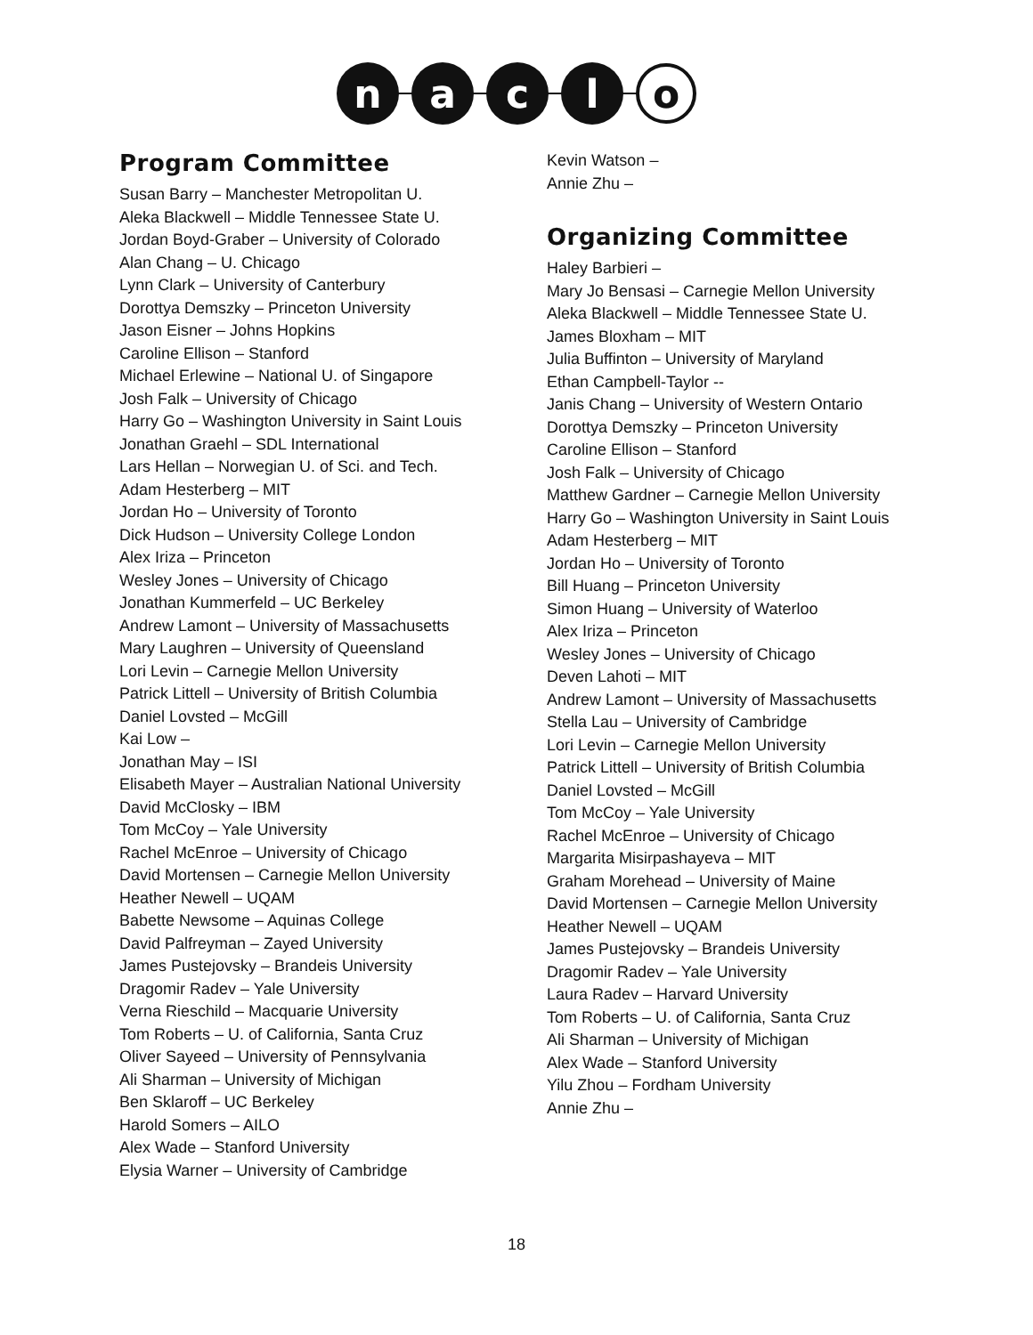n a c l
o
Program Committee
Susan Barry – Manchester Metropolitan U.
Aleka Blackwell – Middle Tennessee State U.
Jordan Boyd-Graber – University of Colorado
Alan Chang – U. Chicago
Lynn Clark – University of Canterbury
Dorottya Demszky – Princeton University
Jason Eisner – Johns Hopkins
Caroline Ellison – Stanford
Michael Erlewine – National U. of Singapore
Josh Falk – University of Chicago
Harry Go – Washington University in Saint Louis
Jonathan Graehl – SDL International
Lars Hellan – Norwegian U. of Sci. and Tech.
Adam Hesterberg – MIT
Jordan Ho – University of Toronto
Dick Hudson – University College London
Alex Iriza – Princeton
Wesley Jones – University of Chicago
Jonathan Kummerfeld – UC Berkeley
Andrew Lamont – University of Massachusetts
Mary Laughren – University of Queensland
Lori Levin – Carnegie Mellon University
Patrick Littell – University of British Columbia
Daniel Lovsted – McGill
Kai Low –
Jonathan May – ISI
Elisabeth Mayer – Australian National University
David McClosky – IBM
Tom McCoy – Yale University
Rachel McEnroe – University of Chicago
David Mortensen – Carnegie Mellon University
Heather Newell – UQAM
Babette Newsome – Aquinas College
David Palfreyman – Zayed University
James Pustejovsky – Brandeis University
Dragomir Radev – Yale University
Verna Rieschild – Macquarie University
Tom Roberts – U. of California, Santa Cruz
Oliver Sayeed – University of Pennsylvania
Ali Sharman – University of Michigan
Ben Sklaroff – UC Berkeley
Harold Somers – AILO
Alex Wade – Stanford University
Elysia Warner – University of Cambridge
Kevin Watson –
Annie Zhu –
Organizing Committee
Haley Barbieri –
Mary Jo Bensasi – Carnegie Mellon University
Aleka Blackwell – Middle Tennessee State U.
James Bloxham – MIT
Julia Buffinton – University of Maryland
Ethan Campbell-Taylor --
Janis Chang – University of Western Ontario
Dorottya Demszky – Princeton University
Caroline Ellison – Stanford
Josh Falk – University of Chicago
Matthew Gardner – Carnegie Mellon University
Harry Go – Washington University in Saint Louis
Adam Hesterberg – MIT
Jordan Ho – University of Toronto
Bill Huang – Princeton University
Simon Huang – University of Waterloo
Alex Iriza – Princeton
Wesley Jones – University of Chicago
Deven Lahoti – MIT
Andrew Lamont – University of Massachusetts
Stella Lau – University of Cambridge
Lori Levin – Carnegie Mellon University
Patrick Littell – University of British Columbia
Daniel Lovsted – McGill
Tom McCoy – Yale University
Rachel McEnroe – University of Chicago
Margarita Misirpashayeva – MIT
Graham Morehead – University of Maine
David Mortensen – Carnegie Mellon University
Heather Newell – UQAM
James Pustejovsky – Brandeis University
Dragomir Radev – Yale University
Laura Radev – Harvard University
Tom Roberts – U. of California, Santa Cruz
Ali Sharman – University of Michigan
Alex Wade – Stanford University
Yilu Zhou – Fordham University
Annie Zhu –
18